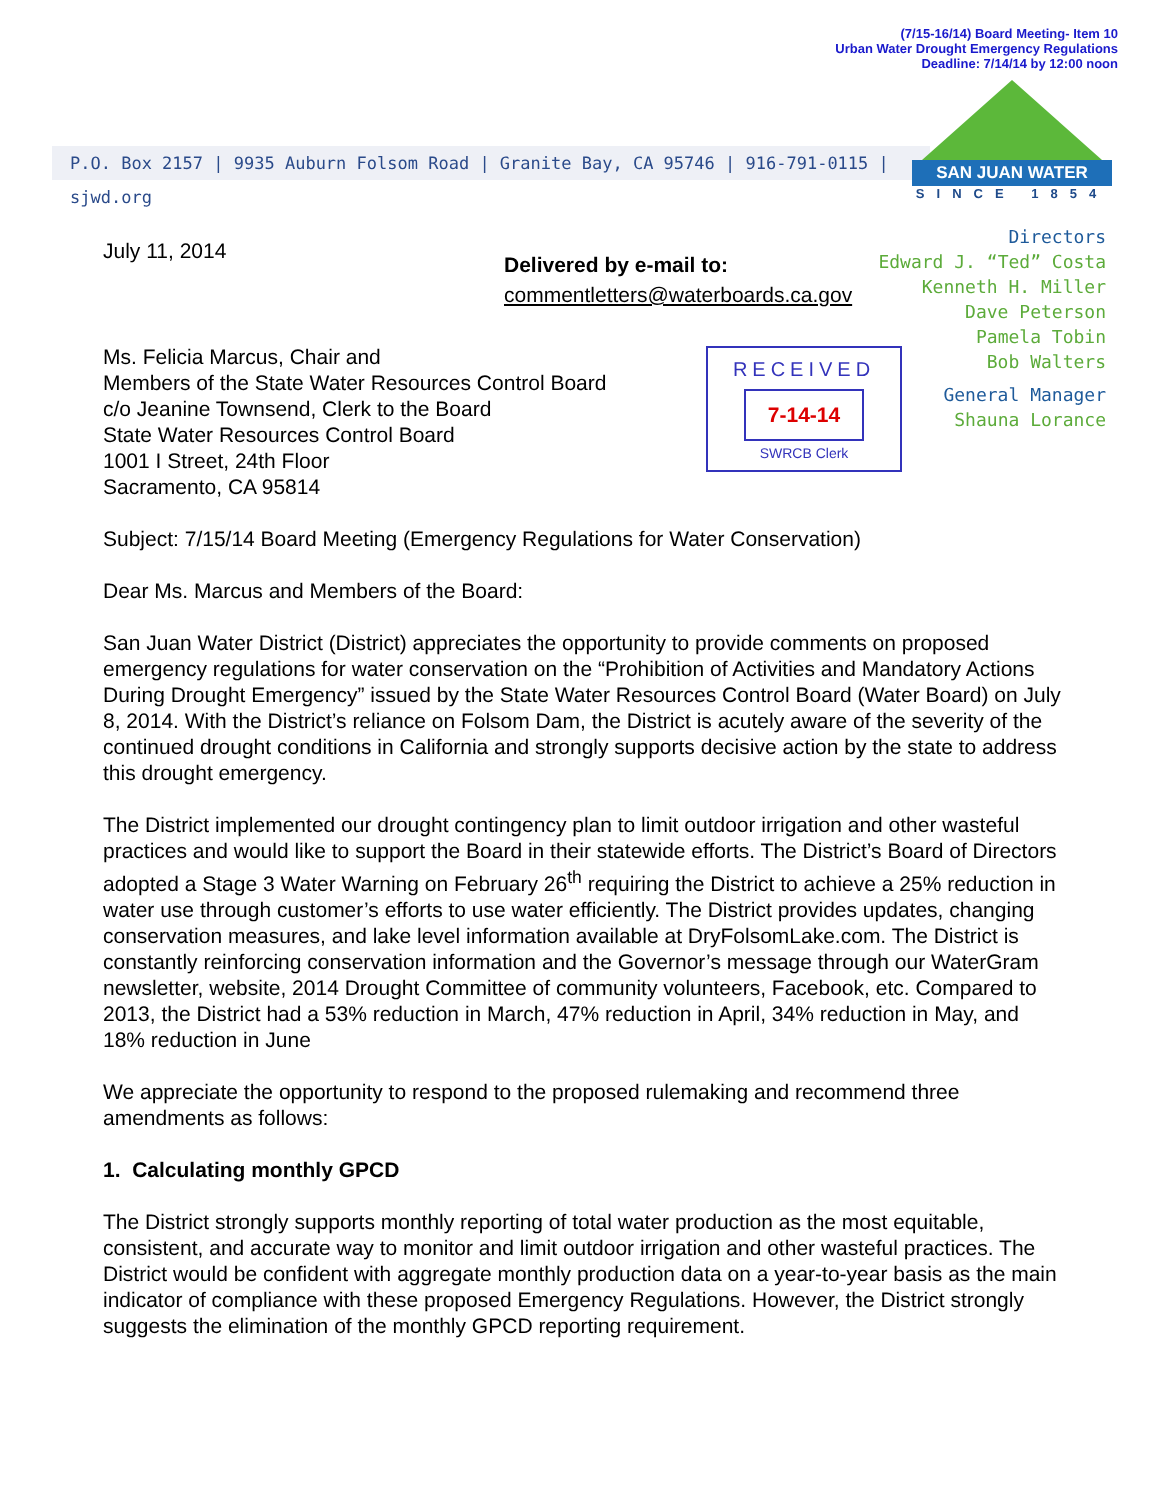(7/15-16/14) Board Meeting- Item 10
Urban Water Drought Emergency Regulations
Deadline: 7/14/14 by 12:00 noon
P.O. Box 2157 | 9935 Auburn Folsom Road | Granite Bay, CA 95746 | 916-791-0115 | sjwd.org
SAN JUAN WATER
SINCE 1854
Directors
Edward J. “Ted” Costa
Kenneth H. Miller
Dave Peterson
Pamela Tobin
Bob Walters
General Manager
Shauna Lorance
Delivered by e-mail to:
commentletters@waterboards.ca.gov
RECEIVED
7-14-14
SWRCB Clerk
July 11, 2014
Ms. Felicia Marcus, Chair and
Members of the State Water Resources Control Board
c/o Jeanine Townsend, Clerk to the Board
State Water Resources Control Board
1001 I Street, 24th Floor
Sacramento, CA 95814
Subject: 7/15/14 Board Meeting (Emergency Regulations for Water Conservation)
Dear Ms. Marcus and Members of the Board:
San Juan Water District (District) appreciates the opportunity to provide comments on proposed emergency regulations for water conservation on the “Prohibition of Activities and Mandatory Actions During Drought Emergency” issued by the State Water Resources Control Board (Water Board) on July 8, 2014. With the District’s reliance on Folsom Dam, the District is acutely aware of the severity of the continued drought conditions in California and strongly supports decisive action by the state to address this drought emergency.
The District implemented our drought contingency plan to limit outdoor irrigation and other wasteful practices and would like to support the Board in their statewide efforts. The District’s Board of Directors adopted a Stage 3 Water Warning on February 26<sup>th</sup> requiring the District to achieve a 25% reduction in water use through customer’s efforts to use water efficiently. The District provides updates, changing conservation measures, and lake level information available at DryFolsomLake.com. The District is constantly reinforcing conservation information and the Governor’s message through our WaterGram newsletter, website, 2014 Drought Committee of community volunteers, Facebook, etc. Compared to 2013, the District had a 53% reduction in March, 47% reduction in April, 34% reduction in May, and 18% reduction in June
We appreciate the opportunity to respond to the proposed rulemaking and recommend three amendments as follows:
1. Calculating monthly GPCD
The District strongly supports monthly reporting of total water production as the most equitable, consistent, and accurate way to monitor and limit outdoor irrigation and other wasteful practices. The District would be confident with aggregate monthly production data on a year-to-year basis as the main indicator of compliance with these proposed Emergency Regulations. However, the District strongly suggests the elimination of the monthly GPCD reporting requirement.